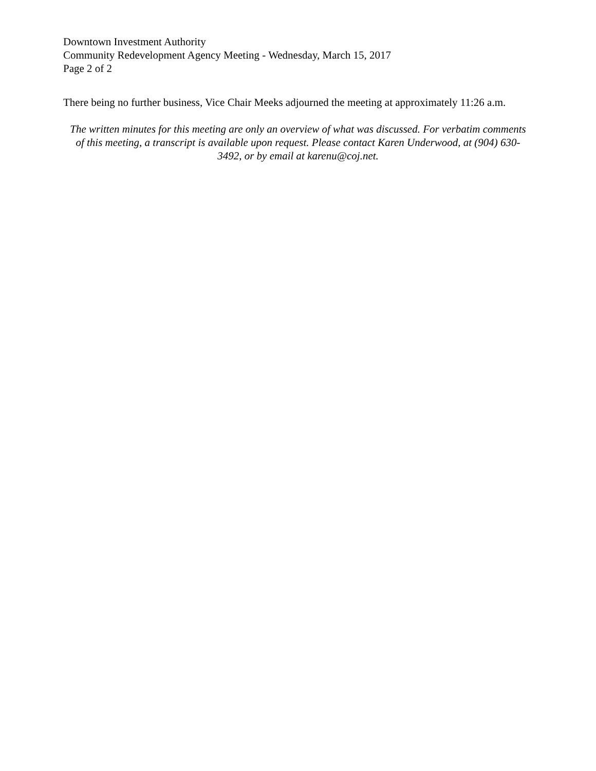Downtown Investment Authority
Community Redevelopment Agency Meeting - Wednesday, March 15, 2017
Page 2 of 2
There being no further business, Vice Chair Meeks adjourned the meeting at approximately 11:26 a.m.
The written minutes for this meeting are only an overview of what was discussed. For verbatim comments of this meeting, a transcript is available upon request. Please contact Karen Underwood, at (904) 630-3492, or by email at karenu@coj.net.